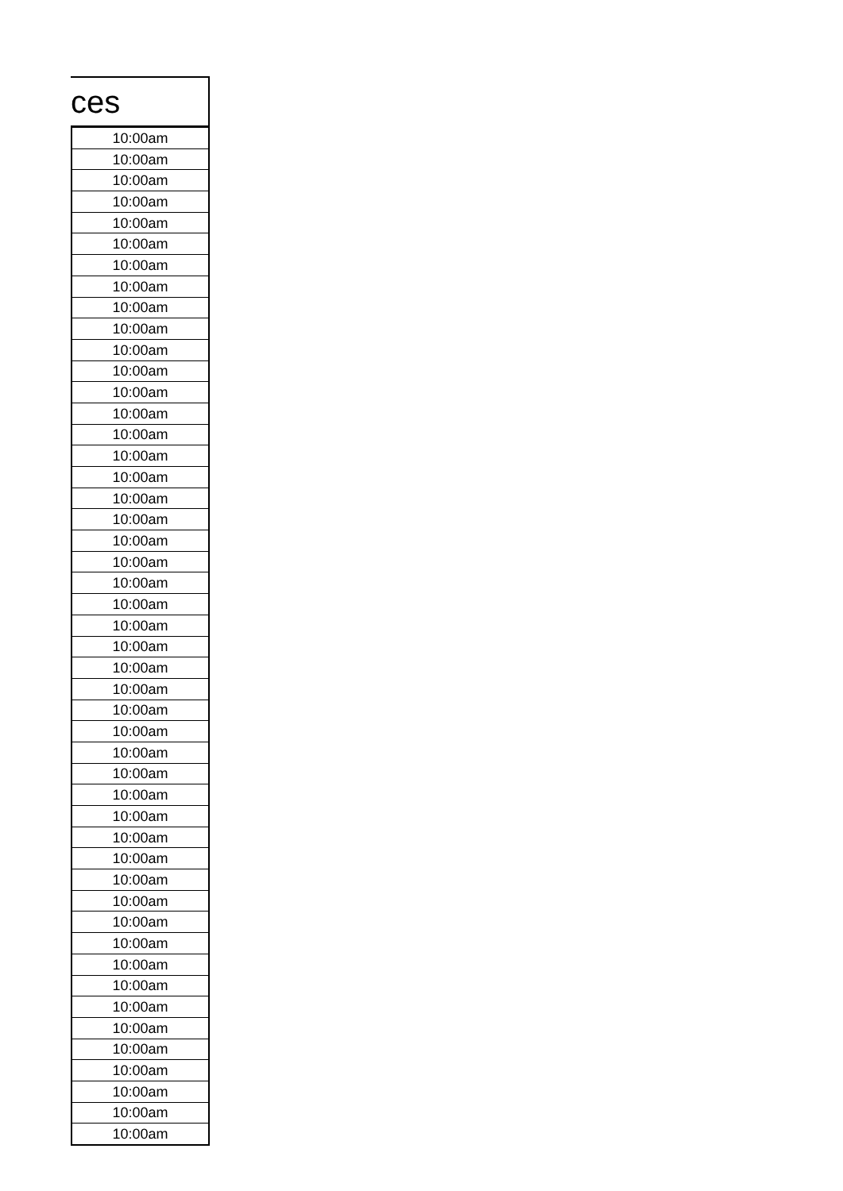ces
| 10:00am |
| 10:00am |
| 10:00am |
| 10:00am |
| 10:00am |
| 10:00am |
| 10:00am |
| 10:00am |
| 10:00am |
| 10:00am |
| 10:00am |
| 10:00am |
| 10:00am |
| 10:00am |
| 10:00am |
| 10:00am |
| 10:00am |
| 10:00am |
| 10:00am |
| 10:00am |
| 10:00am |
| 10:00am |
| 10:00am |
| 10:00am |
| 10:00am |
| 10:00am |
| 10:00am |
| 10:00am |
| 10:00am |
| 10:00am |
| 10:00am |
| 10:00am |
| 10:00am |
| 10:00am |
| 10:00am |
| 10:00am |
| 10:00am |
| 10:00am |
| 10:00am |
| 10:00am |
| 10:00am |
| 10:00am |
| 10:00am |
| 10:00am |
| 10:00am |
| 10:00am |
| 10:00am |
| 10:00am |